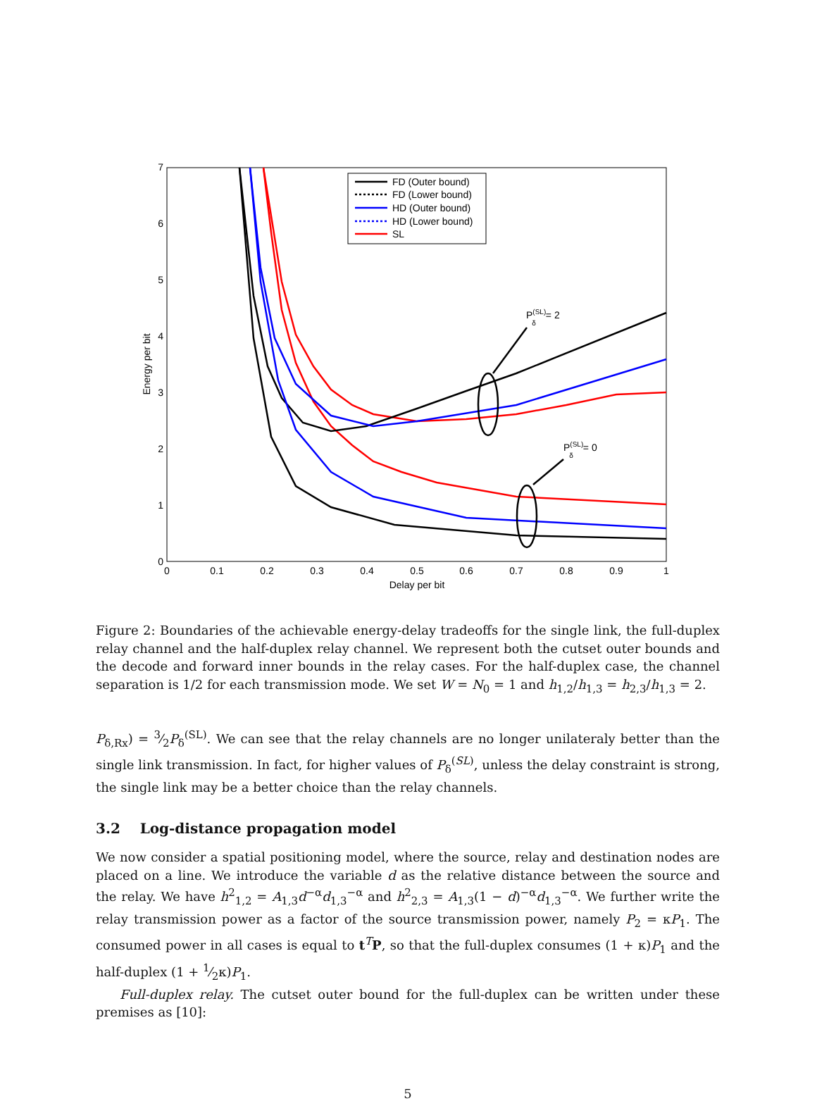0
0.1
0.2
0.3
0.4
0.5
0.6
0.7
0.8
0.9
1
Delay per bit
0
1
2
3
4
5
6
7
Energy per bit
P(SL)δ= 2
P(SL)δ= 0
FD (Outer bound)
FD (Lower bound)
HD (Outer bound)
HD (Lower bound)
SL
Figure 2: Boundaries of the achievable energy-delay tradeoffs for the single link, the full-duplex relay channel and the half-duplex relay channel. We represent both the cutset outer bounds and the decode and forward inner bounds in the relay cases. For the half-duplex case, the channel separation is 1/2 for each transmission mode. We set W = N<sub>0</sub> = 1 and h<sub>1,2</sub>/h<sub>1,3</sub> = h<sub>2,3</sub>/h<sub>1,3</sub> = 2.
P<sub>δ,Rx</sub>) = 3⁄2P<sub>δ</sub><sup>(SL)</sup>. We can see that the relay channels are no longer unilateraly better than the single link transmission. In fact, for higher values of P<sub>δ</sub><sup>(SL)</sup>, unless the delay constraint is strong, the single link may be a better choice than the relay channels.
3.2 Log-distance propagation model
We now consider a spatial positioning model, where the source, relay and destination nodes are placed on a line. We introduce the variable d as the relative distance between the source and the relay. We have h<sup>2</sup><sub>1,2</sub> = A<sub>1,3</sub>d<sup>−α</sup>d<sub>1,3</sub><sup>−α</sup> and h<sup>2</sup><sub>2,3</sub> = A<sub>1,3</sub>(1 − d)<sup>−α</sup>d<sub>1,3</sub><sup>−α</sup>. We further write the relay transmission power as a factor of the source transmission power, namely P<sub>2</sub> = κP<sub>1</sub>. The consumed power in all cases is equal to t<sup>T</sup>P, so that the full-duplex consumes (1 + κ)P<sub>1</sub> and the half-duplex (1 + 1⁄2κ)P<sub>1</sub>.
Full-duplex relay. The cutset outer bound for the full-duplex can be written under these premises as [10]:
5